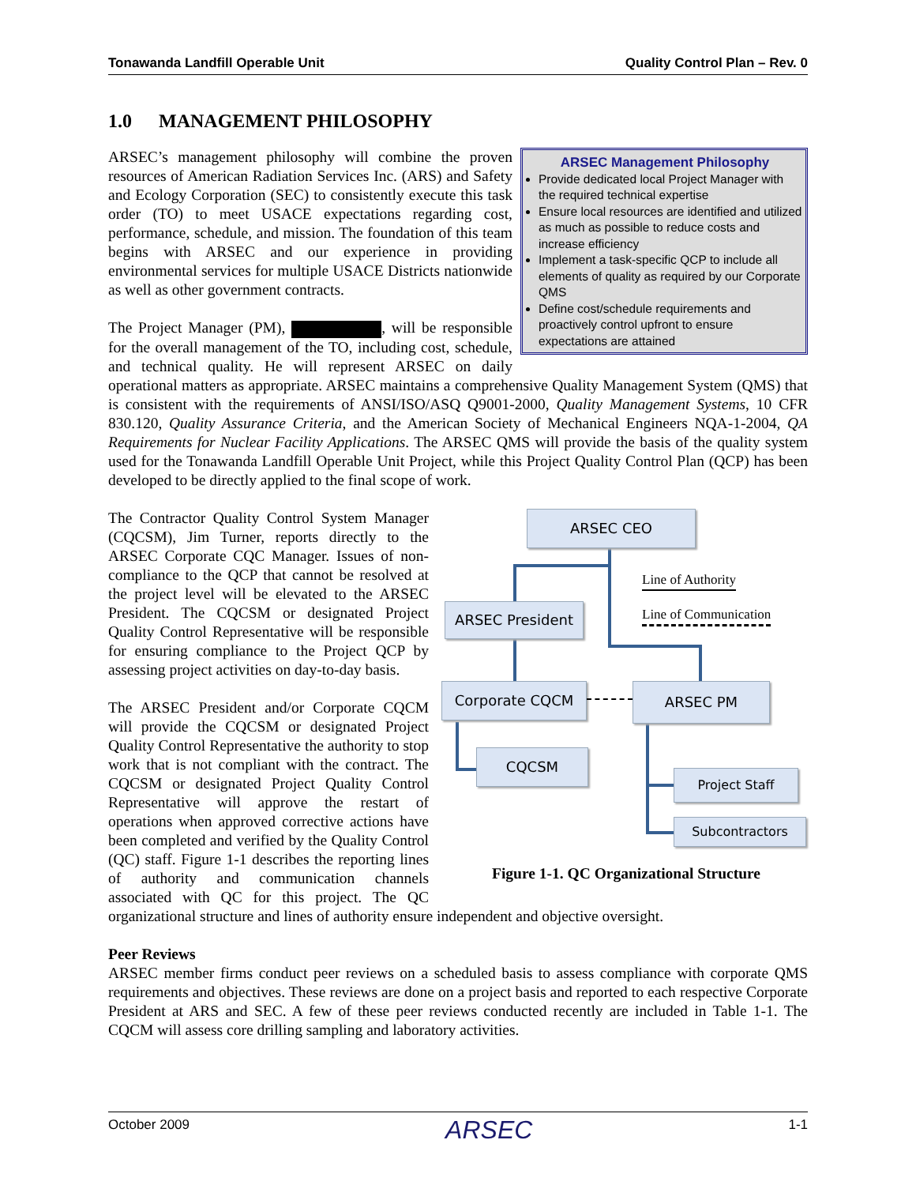Tonawanda Landfill Operable Unit Quality Control Plan – Rev. 0
1.0 MANAGEMENT PHILOSOPHY
ARSEC Management Philosophy
Provide dedicated local Project Manager with the required technical expertise
Ensure local resources are identified and utilized as much as possible to reduce costs and increase efficiency
Implement a task-specific QCP to include all elements of quality as required by our Corporate QMS
Define cost/schedule requirements and proactively control upfront to ensure expectations are attained
ARSEC’s management philosophy will combine the proven resources of American Radiation Services Inc. (ARS) and Safety and Ecology Corporation (SEC) to consistently execute this task order (TO) to meet USACE expectations regarding cost, performance, schedule, and mission. The foundation of this team begins with ARSEC and our experience in providing environmental services for multiple USACE Districts nationwide as well as other government contracts.
The Project Manager (PM), , will be responsible for the overall management of the TO, including cost, schedule, and technical quality. He will represent ARSEC on daily operational matters as appropriate. ARSEC maintains a comprehensive Quality Management System (QMS) that is consistent with the requirements of ANSI/ISO/ASQ Q9001-2000, Quality Management Systems, 10 CFR 830.120, Quality Assurance Criteria, and the American Society of Mechanical Engineers NQA-1-2004, QA Requirements for Nuclear Facility Applications. The ARSEC QMS will provide the basis of the quality system used for the Tonawanda Landfill Operable Unit Project, while this Project Quality Control Plan (QCP) has been developed to be directly applied to the final scope of work.
ARSEC CEO
ARSEC President
Corporate CQCM ARSEC PM
CQCSM
Project Staff
Subcontractors
Line of Authority
Line of Communication
Figure 1-1. QC Organizational Structure
The Contractor Quality Control System Manager (CQCSM), Jim Turner, reports directly to the ARSEC Corporate CQC Manager. Issues of non-compliance to the QCP that cannot be resolved at the project level will be elevated to the ARSEC President. The CQCSM or designated Project Quality Control Representative will be responsible for ensuring compliance to the Project QCP by assessing project activities on day-to-day basis.
The ARSEC President and/or Corporate CQCM will provide the CQCSM or designated Project Quality Control Representative the authority to stop work that is not compliant with the contract. The CQCSM or designated Project Quality Control Representative will approve the restart of operations when approved corrective actions have been completed and verified by the Quality Control (QC) staff. Figure 1-1 describes the reporting lines of authority and communication channels associated with QC for this project. The QC organizational structure and lines of authority ensure independent and objective oversight.
Peer Reviews
ARSEC member firms conduct peer reviews on a scheduled basis to assess compliance with corporate QMS requirements and objectives. These reviews are done on a project basis and reported to each respective Corporate President at ARS and SEC. A few of these peer reviews conducted recently are included in Table 1-1. The CQCM will assess core drilling sampling and laboratory activities.
October 2009 ARSEC 1-1